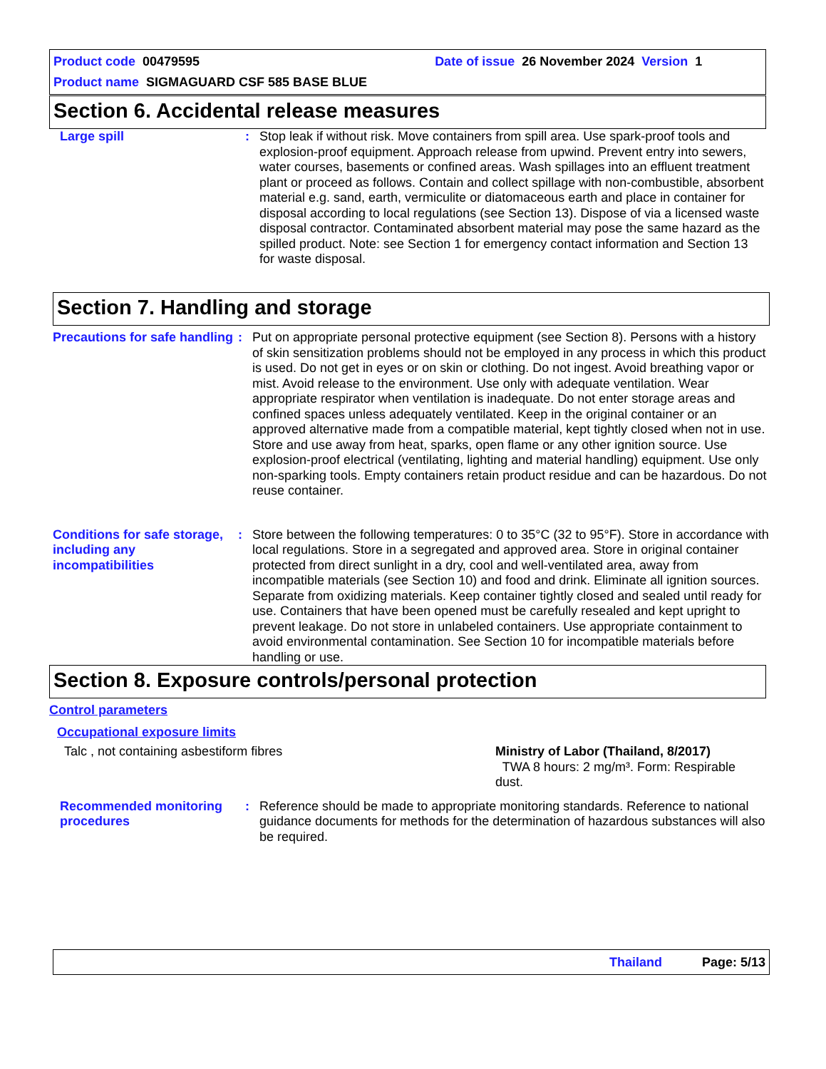Product code 00479595 Date of issue 26 November 2024 Version 1
Product name SIGMAGUARD CSF 585 BASE BLUE
Section 6. Accidental release measures
Large spill : Stop leak if without risk. Move containers from spill area. Use spark-proof tools and explosion-proof equipment. Approach release from upwind. Prevent entry into sewers, water courses, basements or confined areas. Wash spillages into an effluent treatment plant or proceed as follows. Contain and collect spillage with non-combustible, absorbent material e.g. sand, earth, vermiculite or diatomaceous earth and place in container for disposal according to local regulations (see Section 13). Dispose of via a licensed waste disposal contractor. Contaminated absorbent material may pose the same hazard as the spilled product. Note: see Section 1 for emergency contact information and Section 13 for waste disposal.
Section 7. Handling and storage
Precautions for safe handling
: Put on appropriate personal protective equipment (see Section 8). Persons with a history of skin sensitization problems should not be employed in any process in which this product is used. Do not get in eyes or on skin or clothing. Do not ingest. Avoid breathing vapor or mist. Avoid release to the environment. Use only with adequate ventilation. Wear appropriate respirator when ventilation is inadequate. Do not enter storage areas and confined spaces unless adequately ventilated. Keep in the original container or an approved alternative made from a compatible material, kept tightly closed when not in use. Store and use away from heat, sparks, open flame or any other ignition source. Use explosion-proof electrical (ventilating, lighting and material handling) equipment. Use only non-sparking tools. Empty containers retain product residue and can be hazardous. Do not reuse container.
Conditions for safe storage, including any incompatibilities
: Store between the following temperatures: 0 to 35°C (32 to 95°F). Store in accordance with local regulations. Store in a segregated and approved area. Store in original container protected from direct sunlight in a dry, cool and well-ventilated area, away from incompatible materials (see Section 10) and food and drink. Eliminate all ignition sources. Separate from oxidizing materials. Keep container tightly closed and sealed until ready for use. Containers that have been opened must be carefully resealed and kept upright to prevent leakage. Do not store in unlabeled containers. Use appropriate containment to avoid environmental contamination. See Section 10 for incompatible materials before handling or use.
Section 8. Exposure controls/personal protection
Control parameters
Occupational exposure limits
Talc , not containing asbestiform fibres Ministry of Labor (Thailand, 8/2017)
TWA 8 hours: 2 mg/m³. Form: Respirable dust.
Recommended monitoring procedures
: Reference should be made to appropriate monitoring standards. Reference to national guidance documents for methods for the determination of hazardous substances will also be required.
Thailand Page: 5/13